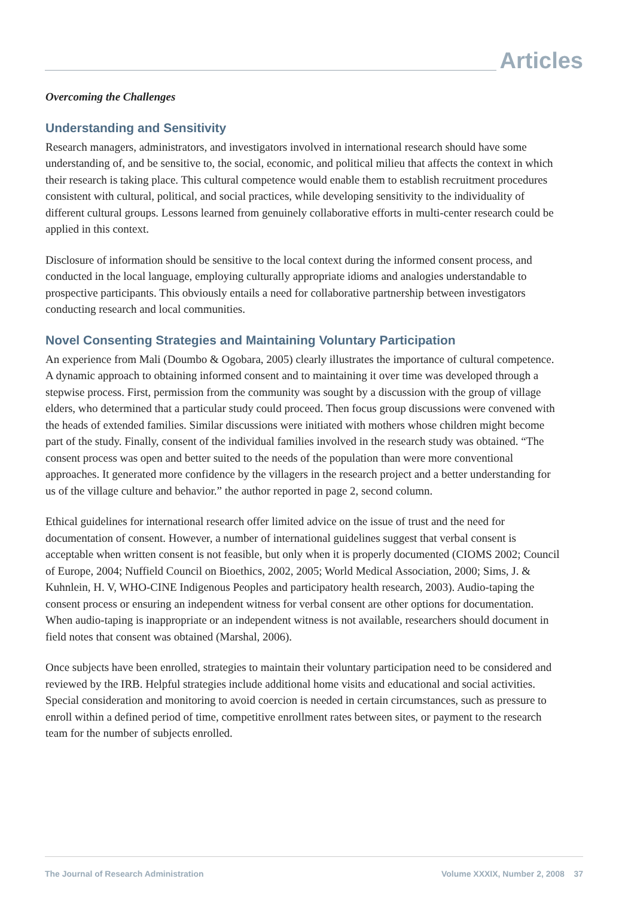Articles
Overcoming the Challenges
Understanding and Sensitivity
Research managers, administrators, and investigators involved in international research should have some understanding of, and be sensitive to, the social, economic, and political milieu that affects the context in which their research is taking place. This cultural competence would enable them to establish recruitment procedures consistent with cultural, political, and social practices, while developing sensitivity to the individuality of different cultural groups. Lessons learned from genuinely collaborative efforts in multi-center research could be applied in this context.
Disclosure of information should be sensitive to the local context during the informed consent process, and conducted in the local language, employing culturally appropriate idioms and analogies understandable to prospective participants. This obviously entails a need for collaborative partnership between investigators conducting research and local communities.
Novel Consenting Strategies and Maintaining Voluntary Participation
An experience from Mali (Doumbo & Ogobara, 2005) clearly illustrates the importance of cultural competence. A dynamic approach to obtaining informed consent and to maintaining it over time was developed through a stepwise process. First, permission from the community was sought by a discussion with the group of village elders, who determined that a particular study could proceed. Then focus group discussions were convened with the heads of extended families. Similar discussions were initiated with mothers whose children might become part of the study. Finally, consent of the individual families involved in the research study was obtained. “The consent process was open and better suited to the needs of the population than were more conventional approaches. It generated more confidence by the villagers in the research project and a better understanding for us of the village culture and behavior.” the author reported in page 2, second column.
Ethical guidelines for international research offer limited advice on the issue of trust and the need for documentation of consent. However, a number of international guidelines suggest that verbal consent is acceptable when written consent is not feasible, but only when it is properly documented (CIOMS 2002; Council of Europe, 2004; Nuffield Council on Bioethics, 2002, 2005; World Medical Association, 2000; Sims, J. & Kuhnlein, H. V, WHO-CINE Indigenous Peoples and participatory health research, 2003). Audio-taping the consent process or ensuring an independent witness for verbal consent are other options for documentation. When audio-taping is inappropriate or an independent witness is not available, researchers should document in field notes that consent was obtained (Marshal, 2006).
Once subjects have been enrolled, strategies to maintain their voluntary participation need to be considered and reviewed by the IRB. Helpful strategies include additional home visits and educational and social activities. Special consideration and monitoring to avoid coercion is needed in certain circumstances, such as pressure to enroll within a defined period of time, competitive enrollment rates between sites, or payment to the research team for the number of subjects enrolled.
The Journal of Research Administration Volume XXXIX, Number 2, 2008 37